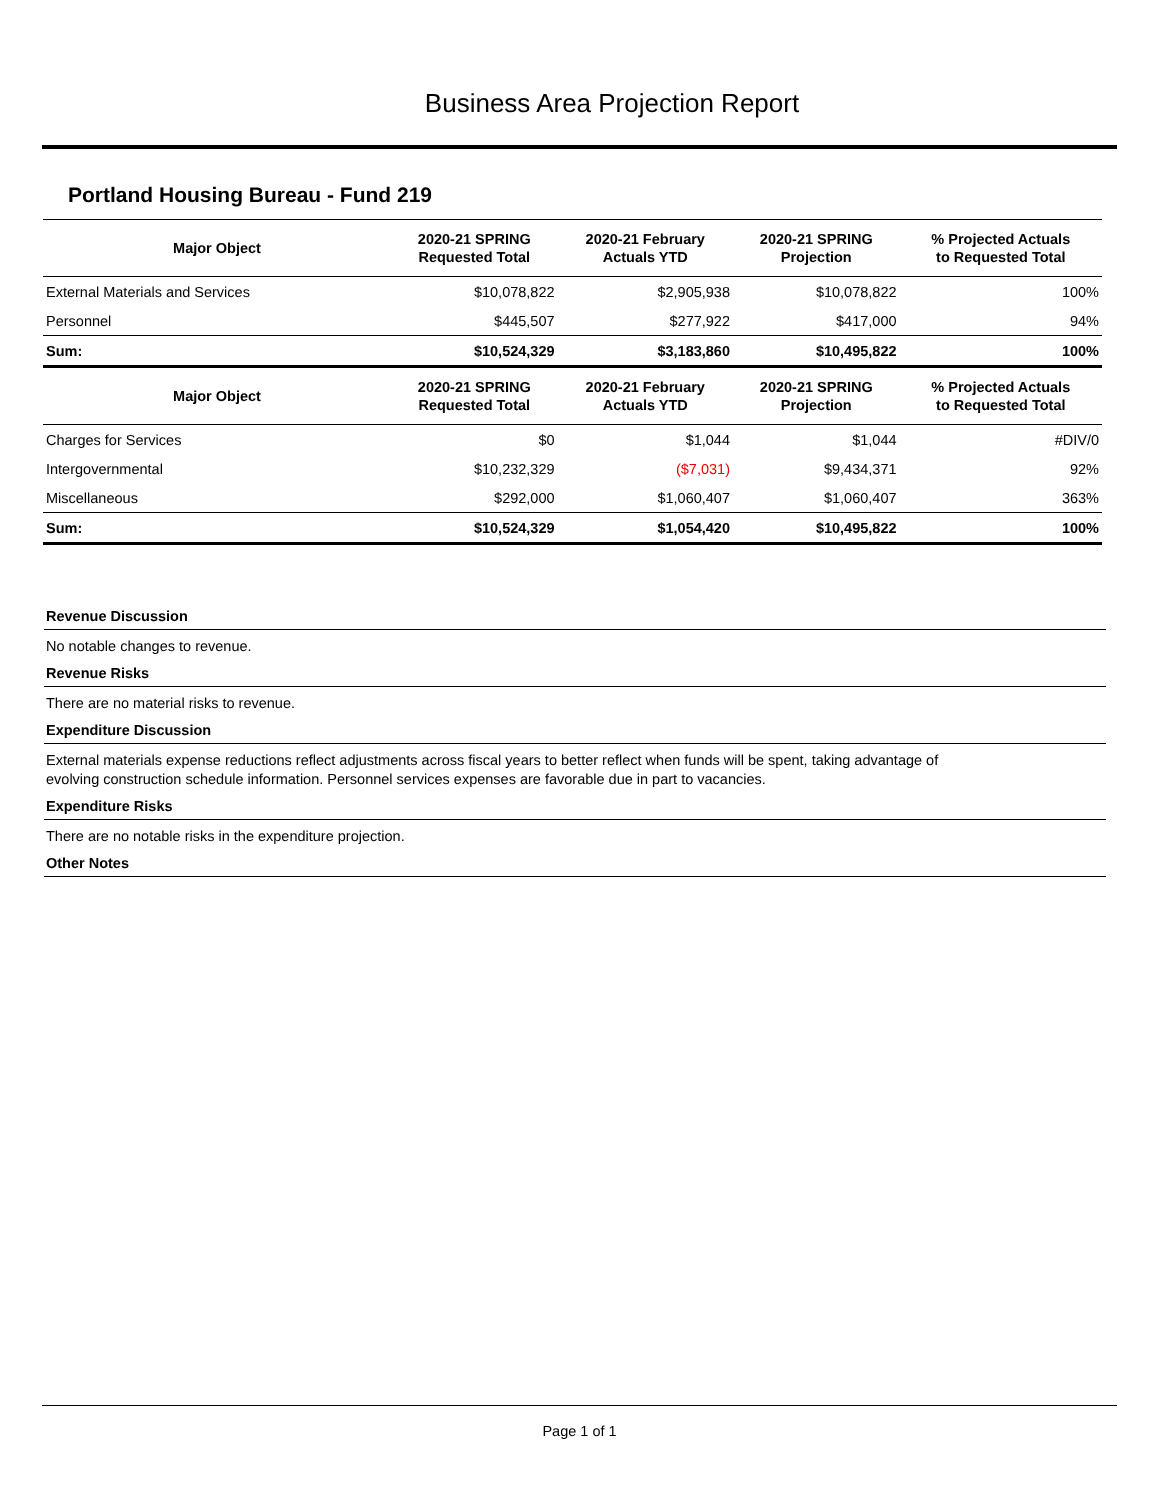Business Area Projection Report
Portland Housing Bureau - Fund 219
| Major Object | 2020-21 SPRING Requested Total | 2020-21 February Actuals YTD | 2020-21 SPRING Projection | % Projected Actuals to Requested Total |
| --- | --- | --- | --- | --- |
| External Materials and Services | $10,078,822 | $2,905,938 | $10,078,822 | 100% |
| Personnel | $445,507 | $277,922 | $417,000 | 94% |
| Sum: | $10,524,329 | $3,183,860 | $10,495,822 | 100% |
| Major Object | 2020-21 SPRING Requested Total | 2020-21 February Actuals YTD | 2020-21 SPRING Projection | % Projected Actuals to Requested Total |
| Charges for Services | $0 | $1,044 | $1,044 | #DIV/0 |
| Intergovernmental | $10,232,329 | ($7,031) | $9,434,371 | 92% |
| Miscellaneous | $292,000 | $1,060,407 | $1,060,407 | 363% |
| Sum: | $10,524,329 | $1,054,420 | $10,495,822 | 100% |
Revenue Discussion
No notable changes to revenue.
Revenue Risks
There are no material risks to revenue.
Expenditure Discussion
External materials expense reductions reflect adjustments across fiscal years to better reflect when funds will be spent, taking advantage of
evolving construction schedule information. Personnel services expenses are favorable due in part to vacancies.
Expenditure Risks
There are no notable risks in the expenditure projection.
Other Notes
Page 1 of 1